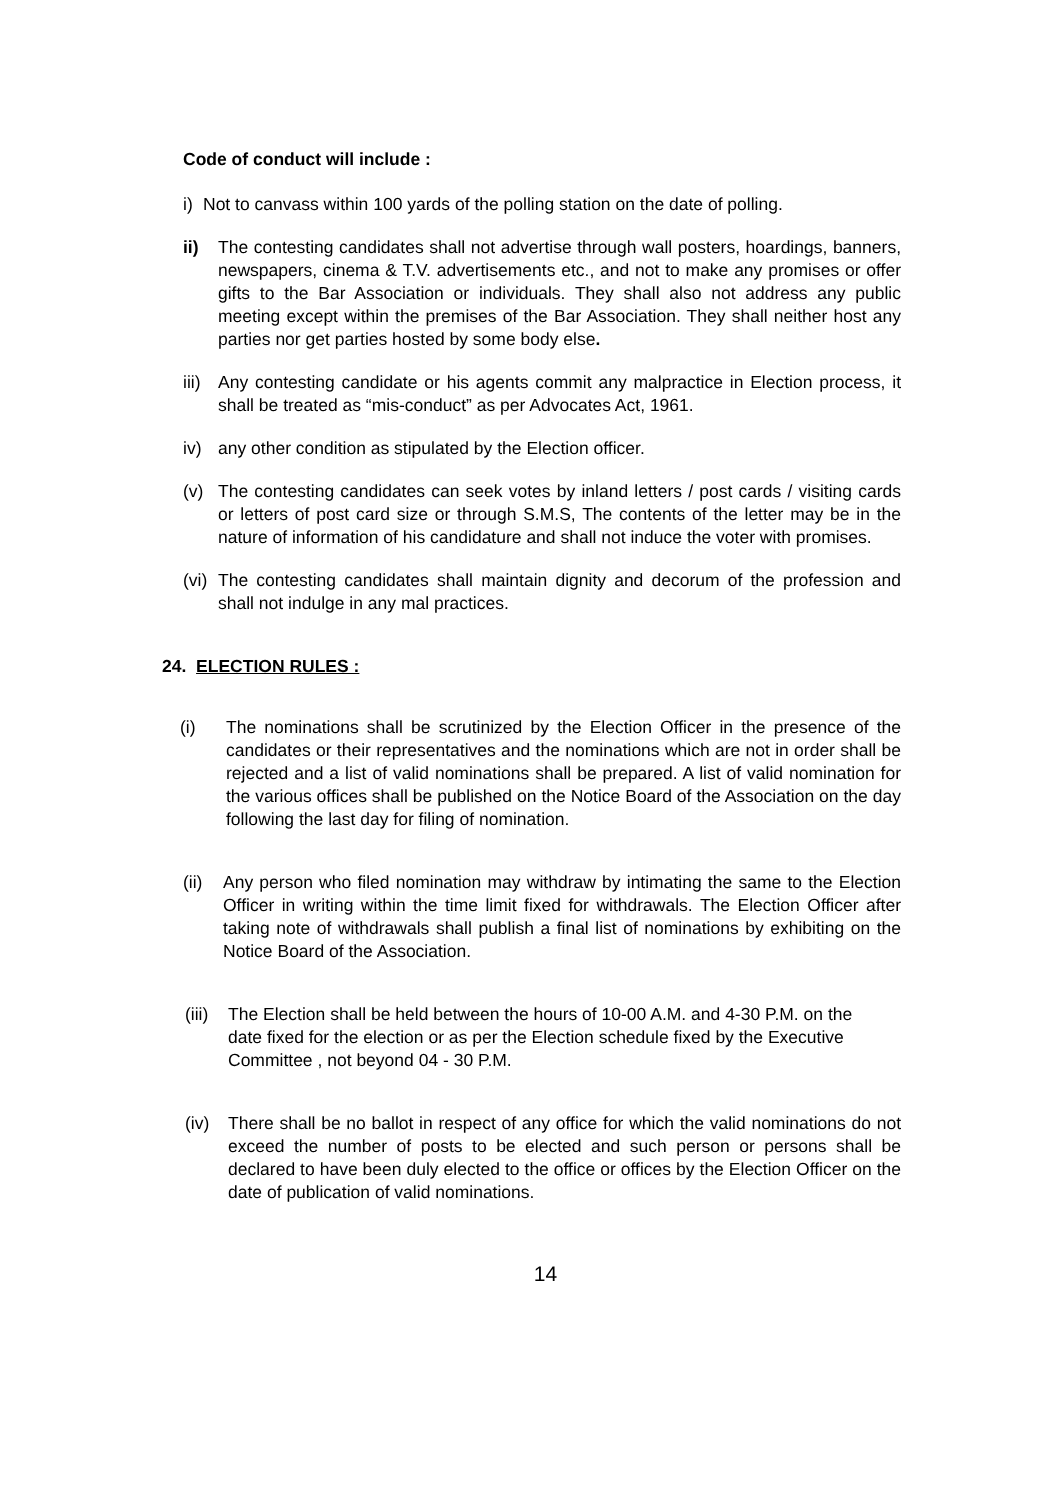Code of conduct will include :
i) Not to canvass within 100 yards of the polling station on the date of polling.
ii) The contesting candidates shall not advertise through wall posters, hoardings, banners, newspapers, cinema & T.V. advertisements etc., and not to make any promises or offer gifts to the Bar Association or individuals. They shall also not address any public meeting except within the premises of the Bar Association. They shall neither host any parties nor get parties hosted by some body else.
iii) Any contesting candidate or his agents commit any malpractice in Election process, it shall be treated as “mis-conduct” as per Advocates Act, 1961.
iv) any other condition as stipulated by the Election officer.
(v) The contesting candidates can seek votes by inland letters / post cards / visiting cards or letters of post card size or through S.M.S, The contents of the letter may be in the nature of information of his candidature and shall not induce the voter with promises.
(vi) The contesting candidates shall maintain dignity and decorum of the profession and shall not indulge in any mal practices.
24. ELECTION RULES :
(i) The nominations shall be scrutinized by the Election Officer in the presence of the candidates or their representatives and the nominations which are not in order shall be rejected and a list of valid nominations shall be prepared. A list of valid nomination for the various offices shall be published on the Notice Board of the Association on the day following the last day for filing of nomination.
(ii) Any person who filed nomination may withdraw by intimating the same to the Election Officer in writing within the time limit fixed for withdrawals. The Election Officer after taking note of withdrawals shall publish a final list of nominations by exhibiting on the Notice Board of the Association.
(iii) The Election shall be held between the hours of 10-00 A.M. and 4-30 P.M. on the date fixed for the election or as per the Election schedule fixed by the Executive Committee , not beyond 04 - 30 P.M.
(iv) There shall be no ballot in respect of any office for which the valid nominations do not exceed the number of posts to be elected and such person or persons shall be declared to have been duly elected to the office or offices by the Election Officer on the date of publication of valid nominations.
14